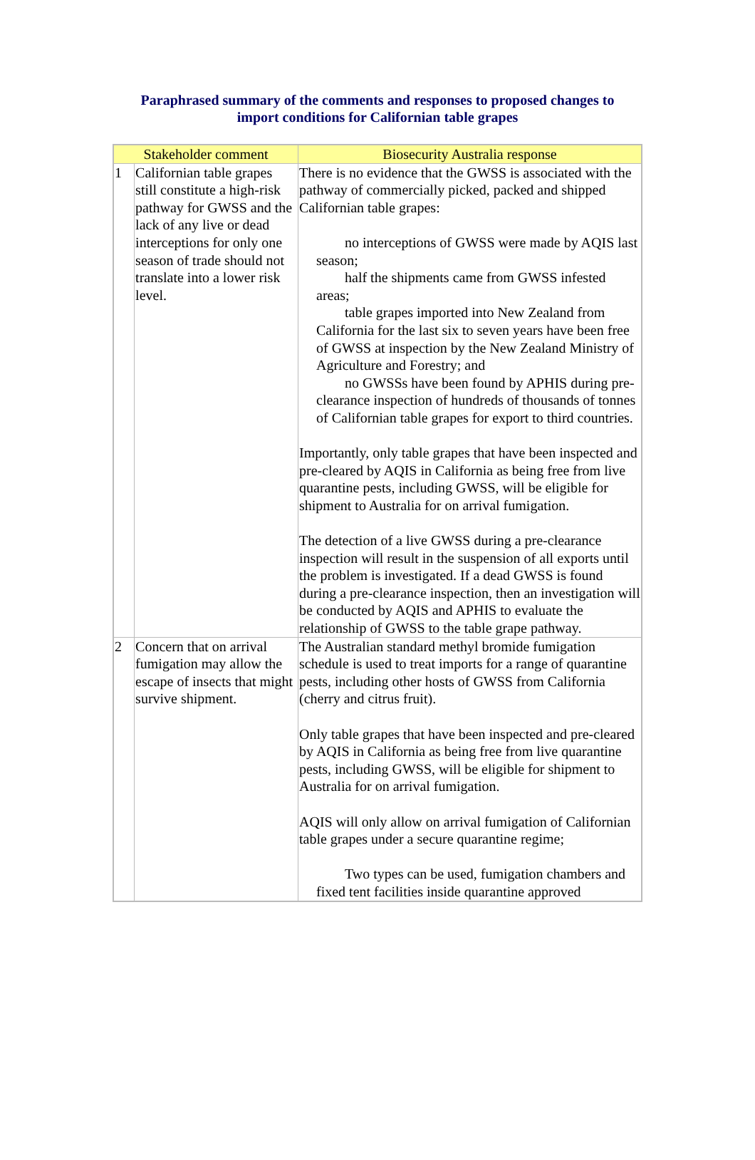Paraphrased summary of the comments and responses to proposed changes to
import conditions for Californian table grapes
| Stakeholder comment | | Biosecurity Australia response |
| --- | --- | --- |
| 1 | Californian table grapes still constitute a high-risk pathway for GWSS and the lack of any live or dead interceptions for only one season of trade should not translate into a lower risk level. | There is no evidence that the GWSS is associated with the pathway of commercially picked, packed and shipped Californian table grapes: no interceptions of GWSS were made by AQIS last season; half the shipments came from GWSS infested areas; table grapes imported into New Zealand from California for the last six to seven years have been free of GWSS at inspection by the New Zealand Ministry of Agriculture and Forestry; and no GWSSs have been found by APHIS during pre-clearance inspection of hundreds of thousands of tonnes of Californian table grapes for export to third countries. Importantly, only table grapes that have been inspected and pre-cleared by AQIS in California as being free from live quarantine pests, including GWSS, will be eligible for shipment to Australia for on arrival fumigation. The detection of a live GWSS during a pre-clearance inspection will result in the suspension of all exports until the problem is investigated. If a dead GWSS is found during a pre-clearance inspection, then an investigation will be conducted by AQIS and APHIS to evaluate the relationship of GWSS to the table grape pathway. |
| 2 | Concern that on arrival fumigation may allow the escape of insects that might survive shipment. | The Australian standard methyl bromide fumigation schedule is used to treat imports for a range of quarantine pests, including other hosts of GWSS from California (cherry and citrus fruit). Only table grapes that have been inspected and pre-cleared by AQIS in California as being free from live quarantine pests, including GWSS, will be eligible for shipment to Australia for on arrival fumigation. AQIS will only allow on arrival fumigation of Californian table grapes under a secure quarantine regime; Two types can be used, fumigation chambers and fixed tent facilities inside quarantine approved |